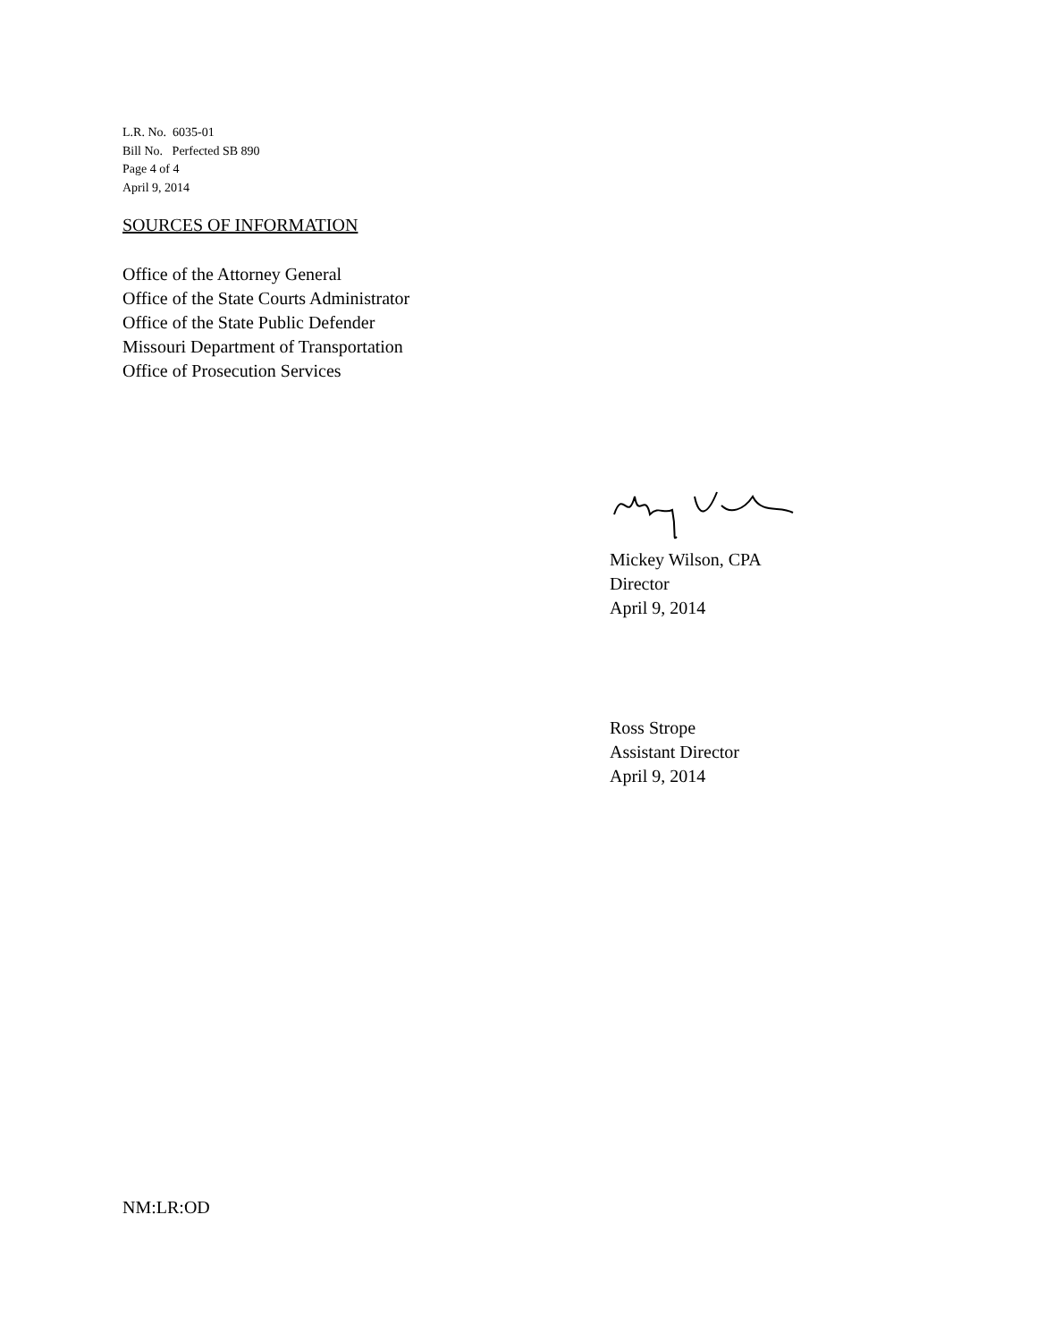L.R. No. 6035-01
Bill No. Perfected SB 890
Page 4 of 4
April 9, 2014
SOURCES OF INFORMATION
Office of the Attorney General
Office of the State Courts Administrator
Office of the State Public Defender
Missouri Department of Transportation
Office of Prosecution Services
Mickey Wilson, CPA
Director
April 9, 2014
Ross Strope
Assistant Director
April 9, 2014
NM:LR:OD